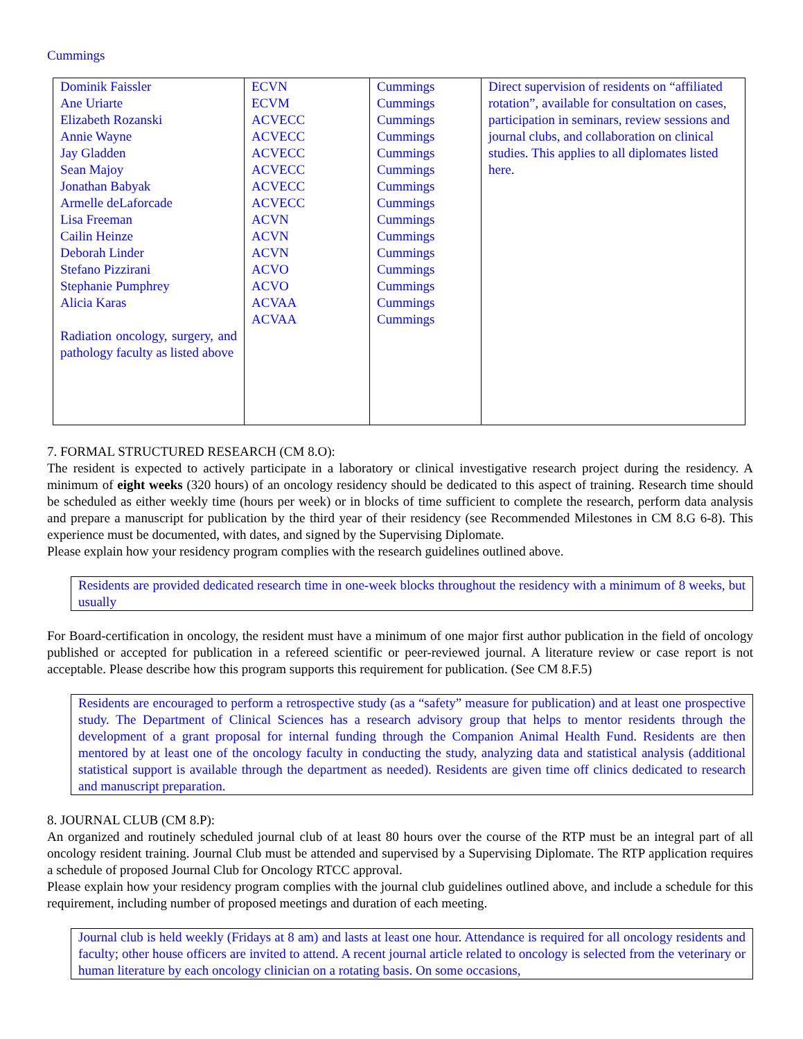Cummings
| Dominik Faissler Ane Uriarte Elizabeth Rozanski Annie Wayne Jay Gladden Sean Majoy Jonathan Babyak Armelle deLaforcade Lisa Freeman Cailin Heinze Deborah Linder Stefano Pizzirani Stephanie Pumphrey Alicia Karas Radiation oncology, surgery, and pathology faculty as listed above | ECVN ECVM ACVECC ACVECC ACVECC ACVECC ACVECC ACVECC ACVN ACVN ACVN ACVO ACVO ACVAA ACVAA | Cummings Cummings Cummings Cummings Cummings Cummings Cummings Cummings Cummings Cummings Cummings Cummings Cummings Cummings Cummings | Direct supervision of residents on “affiliated rotation”, available for consultation on cases, participation in seminars, review sessions and journal clubs, and collaboration on clinical studies. This applies to all diplomates listed here. |
7. FORMAL STRUCTURED RESEARCH (CM 8.O):
The resident is expected to actively participate in a laboratory or clinical investigative research project during the residency. A minimum of eight weeks (320 hours) of an oncology residency should be dedicated to this aspect of training. Research time should be scheduled as either weekly time (hours per week) or in blocks of time sufficient to complete the research, perform data analysis and prepare a manuscript for publication by the third year of their residency (see Recommended Milestones in CM 8.G 6-8). This experience must be documented, with dates, and signed by the Supervising Diplomate.
Please explain how your residency program complies with the research guidelines outlined above.
Residents are provided dedicated research time in one-week blocks throughout the residency with a minimum of 8 weeks, but usually
For Board-certification in oncology, the resident must have a minimum of one major first author publication in the field of oncology published or accepted for publication in a refereed scientific or peer-reviewed journal. A literature review or case report is not acceptable. Please describe how this program supports this requirement for publication. (See CM 8.F.5)
Residents are encouraged to perform a retrospective study (as a “safety” measure for publication) and at least one prospective study. The Department of Clinical Sciences has a research advisory group that helps to mentor residents through the development of a grant proposal for internal funding through the Companion Animal Health Fund. Residents are then mentored by at least one of the oncology faculty in conducting the study, analyzing data and statistical analysis (additional statistical support is available through the department as needed). Residents are given time off clinics dedicated to research and manuscript preparation.
8. JOURNAL CLUB (CM 8.P):
An organized and routinely scheduled journal club of at least 80 hours over the course of the RTP must be an integral part of all oncology resident training. Journal Club must be attended and supervised by a Supervising Diplomate. The RTP application requires a schedule of proposed Journal Club for Oncology RTCC approval.
Please explain how your residency program complies with the journal club guidelines outlined above, and include a schedule for this requirement, including number of proposed meetings and duration of each meeting.
Journal club is held weekly (Fridays at 8 am) and lasts at least one hour. Attendance is required for all oncology residents and faculty; other house officers are invited to attend. A recent journal article related to oncology is selected from the veterinary or human literature by each oncology clinician on a rotating basis. On some occasions,